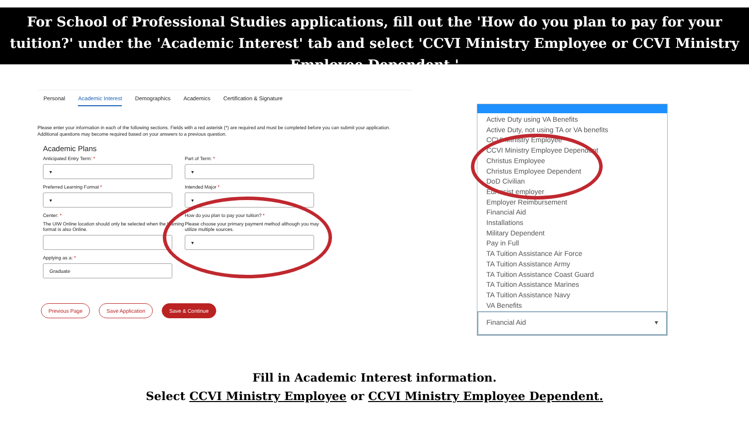For School of Professional Studies applications, fill out the 'How do you plan to pay for your tuition?' under the 'Academic Interest' tab and select 'CCVI Ministry Employee or CCVI Ministry Employee Dependent.'
Personal Academic Interest Demographics Academics Certification & Signature
Please enter your information in each of the following sections. Fields with a red asterisk (*) are required and must be completed before you can submit your application. Additional questions may become required based on your answers to a previous question.
Academic Plans
Anticipated Entry Term: *
▾
Part of Term: *
▾
Preferred Learning Format *
▾
Intended Major *
▾
Center: *
The UIW Online location should only be selected when the learning format is also Online.
How do you plan to pay your tuition? *
Please choose your primary payment method although you may utilize multiple sources.
▾
Applying as a: *
Graduate
Previous Page Save Application Save & Continue
Active Duty using VA Benefits
Active Duty, not using TA or VA benefits
CCVI Ministry Employee
CCVI Ministry Employee Dependent
Christus Employee
Christus Employee Dependent
DoD Civilian
EdAssist employer
Employer Reimbursement
Financial Aid
Installations
Military Dependent
Pay in Full
TA Tuition Assistance Air Force
TA Tuition Assistance Army
TA Tuition Assistance Coast Guard
TA Tuition Assistance Marines
TA Tuition Assistance Navy
VA Benefits
Financial Aid ▾
Fill in Academic Interest information.
Select CCVI Ministry Employee or CCVI Ministry Employee Dependent.